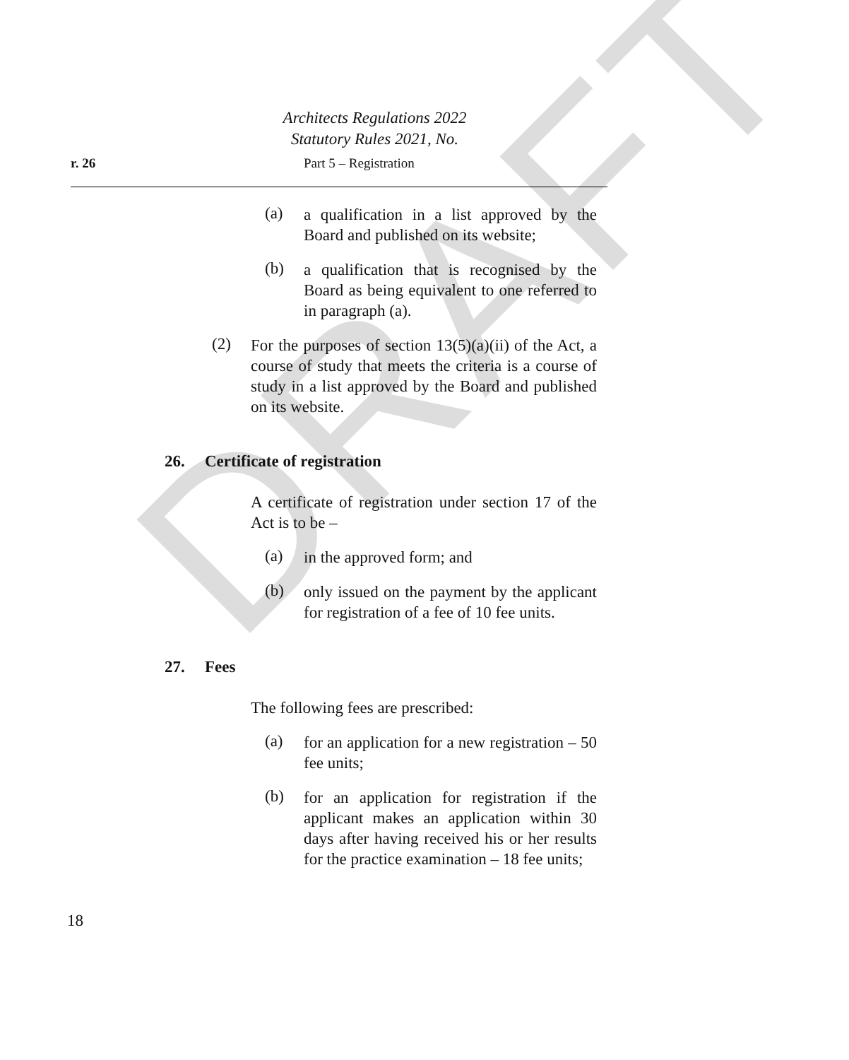DRAFT
Architects Regulations 2022
Statutory Rules 2021, No.
r. 26 Part 5 – Registration
(a)
a qualification in a list approved by the Board and published on its website;
(b)
a qualification that is recognised by the Board as being equivalent to one referred to in paragraph (a).
(2)
For the purposes of section 13(5)(a)(ii) of the Act, a course of study that meets the criteria is a course of study in a list approved by the Board and published on its website.
26. Certificate of registration
A certificate of registration under section 17 of the Act is to be –
(a)
in the approved form; and
(b)
only issued on the payment by the applicant for registration of a fee of 10 fee units.
27. Fees
The following fees are prescribed:
(a)
for an application for a new registration – 50 fee units;
(b)
for an application for registration if the applicant makes an application within 30 days after having received his or her results for the practice examination – 18 fee units;
18